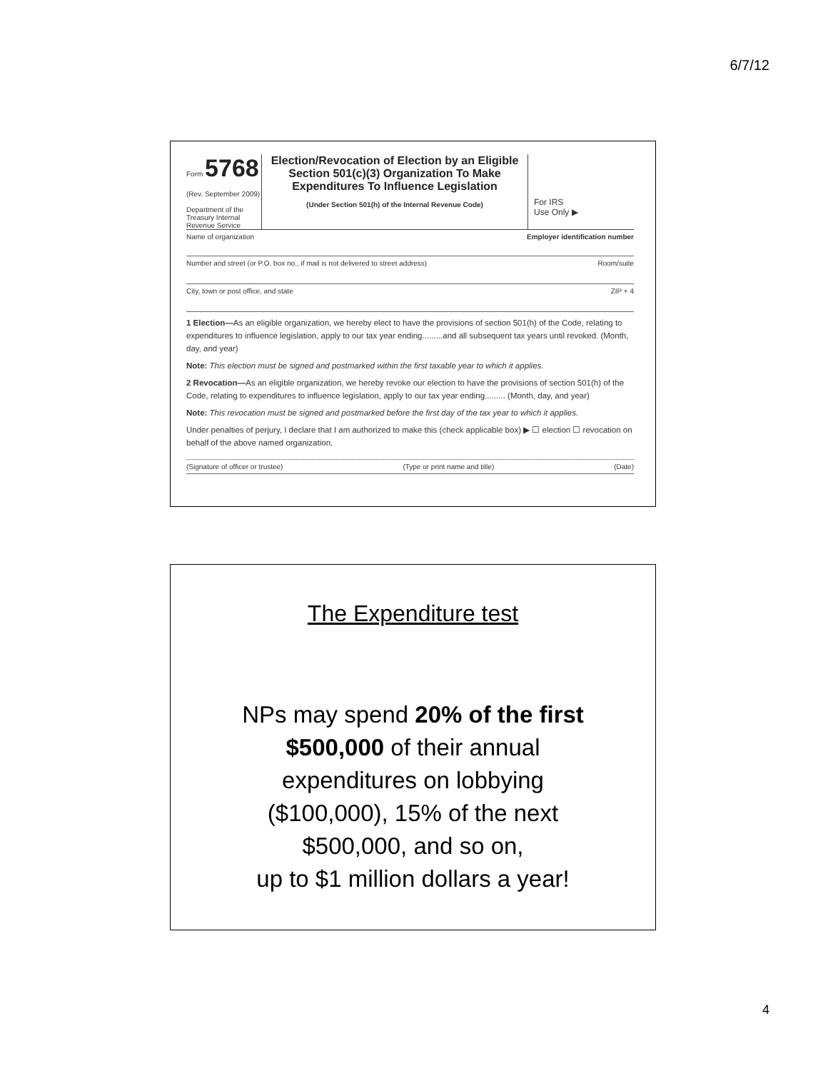6/7/12
Form 5768
(Rev. September 2009)
Department of the Treasury Internal Revenue Service
Election/Revocation of Election by an Eligible Section 501(c)(3) Organization To Make Expenditures To Influence Legislation
(Under Section 501(h) of the Internal Revenue Code)
For IRS
Use Only ▶
Name of organization Employer identification number
Number and street (or P.O. box no., if mail is not delivered to street address) Room/suite
City, town or post office, and state ZIP + 4
1 Election—As an eligible organization, we hereby elect to have the provisions of section 501(h) of the Code, relating to expenditures to influence legislation, apply to our tax year ending.........and all subsequent tax years until revoked. (Month, day, and year)
Note: This election must be signed and postmarked within the first taxable year to which it applies.
2 Revocation—As an eligible organization, we hereby revoke our election to have the provisions of section 501(h) of the Code, relating to expenditures to influence legislation, apply to our tax year ending......... (Month, day, and year)
Note: This revocation must be signed and postmarked before the first day of the tax year to which it applies.
Under penalties of perjury, I declare that I am authorized to make this (check applicable box) ▶ ☐ election ☐ revocation on behalf of the above named organization.
(Signature of officer or trustee) (Type or print name and title) (Date)
The Expenditure test
NPs may spend 20% of the first
$500,000 of their annual
expenditures on lobbying
($100,000), 15% of the next
$500,000, and so on,
up to $1 million dollars a year!
4